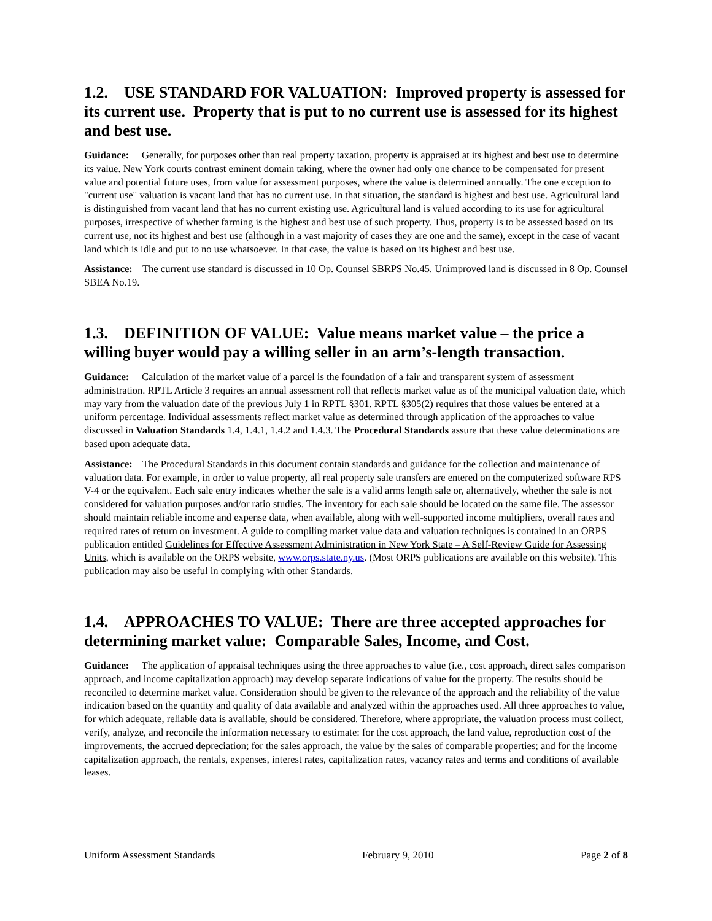1.2. USE STANDARD FOR VALUATION: Improved property is assessed for its current use. Property that is put to no current use is assessed for its highest and best use.
Guidance: Generally, for purposes other than real property taxation, property is appraised at its highest and best use to determine its value. New York courts contrast eminent domain taking, where the owner had only one chance to be compensated for present value and potential future uses, from value for assessment purposes, where the value is determined annually. The one exception to "current use" valuation is vacant land that has no current use. In that situation, the standard is highest and best use. Agricultural land is distinguished from vacant land that has no current existing use. Agricultural land is valued according to its use for agricultural purposes, irrespective of whether farming is the highest and best use of such property. Thus, property is to be assessed based on its current use, not its highest and best use (although in a vast majority of cases they are one and the same), except in the case of vacant land which is idle and put to no use whatsoever. In that case, the value is based on its highest and best use.
Assistance: The current use standard is discussed in 10 Op. Counsel SBRPS No.45. Unimproved land is discussed in 8 Op. Counsel SBEA No.19.
1.3. DEFINITION OF VALUE: Value means market value – the price a willing buyer would pay a willing seller in an arm’s-length transaction.
Guidance: Calculation of the market value of a parcel is the foundation of a fair and transparent system of assessment administration. RPTL Article 3 requires an annual assessment roll that reflects market value as of the municipal valuation date, which may vary from the valuation date of the previous July 1 in RPTL §301. RPTL §305(2) requires that those values be entered at a uniform percentage. Individual assessments reflect market value as determined through application of the approaches to value discussed in Valuation Standards 1.4, 1.4.1, 1.4.2 and 1.4.3. The Procedural Standards assure that these value determinations are based upon adequate data.
Assistance: The Procedural Standards in this document contain standards and guidance for the collection and maintenance of valuation data. For example, in order to value property, all real property sale transfers are entered on the computerized software RPS V-4 or the equivalent. Each sale entry indicates whether the sale is a valid arms length sale or, alternatively, whether the sale is not considered for valuation purposes and/or ratio studies. The inventory for each sale should be located on the same file. The assessor should maintain reliable income and expense data, when available, along with well-supported income multipliers, overall rates and required rates of return on investment. A guide to compiling market value data and valuation techniques is contained in an ORPS publication entitled Guidelines for Effective Assessment Administration in New York State – A Self-Review Guide for Assessing Units, which is available on the ORPS website, www.orps.state.ny.us. (Most ORPS publications are available on this website). This publication may also be useful in complying with other Standards.
1.4. APPROACHES TO VALUE: There are three accepted approaches for determining market value: Comparable Sales, Income, and Cost.
Guidance: The application of appraisal techniques using the three approaches to value (i.e., cost approach, direct sales comparison approach, and income capitalization approach) may develop separate indications of value for the property. The results should be reconciled to determine market value. Consideration should be given to the relevance of the approach and the reliability of the value indication based on the quantity and quality of data available and analyzed within the approaches used. All three approaches to value, for which adequate, reliable data is available, should be considered. Therefore, where appropriate, the valuation process must collect, verify, analyze, and reconcile the information necessary to estimate: for the cost approach, the land value, reproduction cost of the improvements, the accrued depreciation; for the sales approach, the value by the sales of comparable properties; and for the income capitalization approach, the rentals, expenses, interest rates, capitalization rates, vacancy rates and terms and conditions of available leases.
Uniform Assessment Standards February 9, 2010 Page 2 of 8